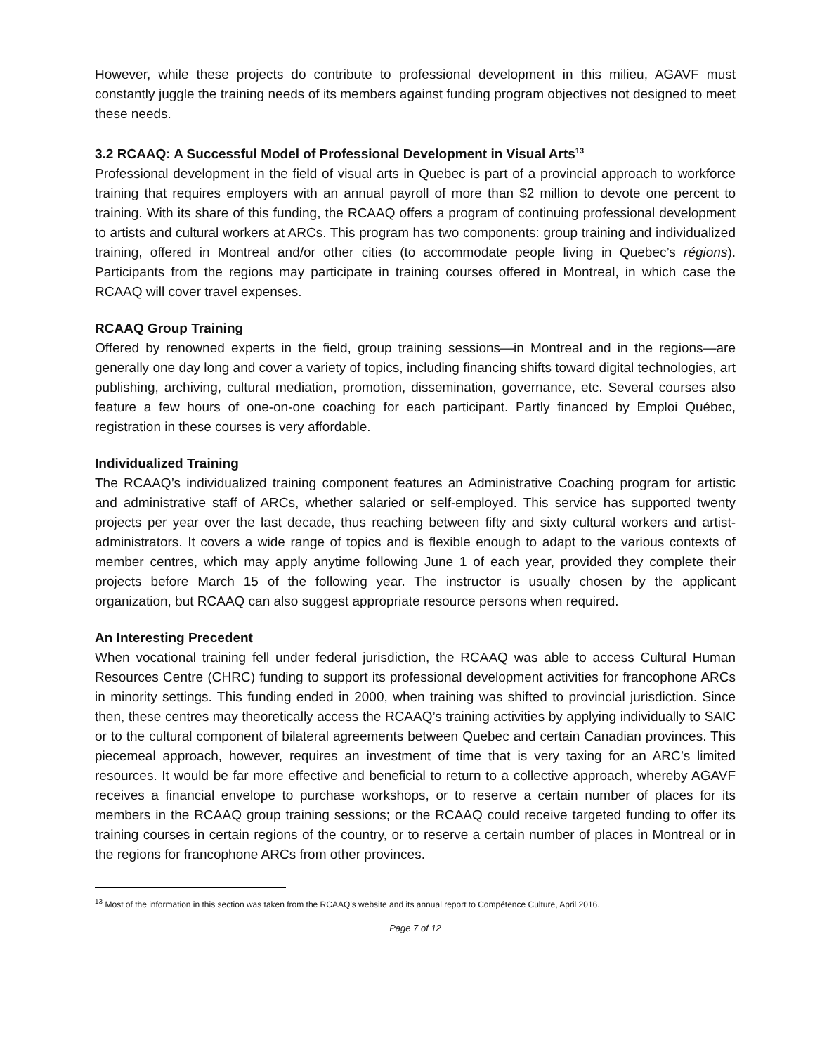However, while these projects do contribute to professional development in this milieu, AGAVF must constantly juggle the training needs of its members against funding program objectives not designed to meet these needs.
3.2 RCAAQ: A Successful Model of Professional Development in Visual Arts<sup>13</sup>
Professional development in the field of visual arts in Quebec is part of a provincial approach to workforce training that requires employers with an annual payroll of more than $2 million to devote one percent to training. With its share of this funding, the RCAAQ offers a program of continuing professional development to artists and cultural workers at ARCs. This program has two components: group training and individualized training, offered in Montreal and/or other cities (to accommodate people living in Quebec’s régions). Participants from the regions may participate in training courses offered in Montreal, in which case the RCAAQ will cover travel expenses.
RCAAQ Group Training
Offered by renowned experts in the field, group training sessions—in Montreal and in the regions—are generally one day long and cover a variety of topics, including financing shifts toward digital technologies, art publishing, archiving, cultural mediation, promotion, dissemination, governance, etc. Several courses also feature a few hours of one-on-one coaching for each participant. Partly financed by Emploi Québec, registration in these courses is very affordable.
Individualized Training
The RCAAQ’s individualized training component features an Administrative Coaching program for artistic and administrative staff of ARCs, whether salaried or self-employed. This service has supported twenty projects per year over the last decade, thus reaching between fifty and sixty cultural workers and artist-administrators. It covers a wide range of topics and is flexible enough to adapt to the various contexts of member centres, which may apply anytime following June 1 of each year, provided they complete their projects before March 15 of the following year. The instructor is usually chosen by the applicant organization, but RCAAQ can also suggest appropriate resource persons when required.
An Interesting Precedent
When vocational training fell under federal jurisdiction, the RCAAQ was able to access Cultural Human Resources Centre (CHRC) funding to support its professional development activities for francophone ARCs in minority settings. This funding ended in 2000, when training was shifted to provincial jurisdiction. Since then, these centres may theoretically access the RCAAQ’s training activities by applying individually to SAIC or to the cultural component of bilateral agreements between Quebec and certain Canadian provinces. This piecemeal approach, however, requires an investment of time that is very taxing for an ARC’s limited resources. It would be far more effective and beneficial to return to a collective approach, whereby AGAVF receives a financial envelope to purchase workshops, or to reserve a certain number of places for its members in the RCAAQ group training sessions; or the RCAAQ could receive targeted funding to offer its training courses in certain regions of the country, or to reserve a certain number of places in Montreal or in the regions for francophone ARCs from other provinces.
<sup>13</sup> Most of the information in this section was taken from the RCAAQ’s website and its annual report to Compétence Culture, April 2016.
Page 7 of 12